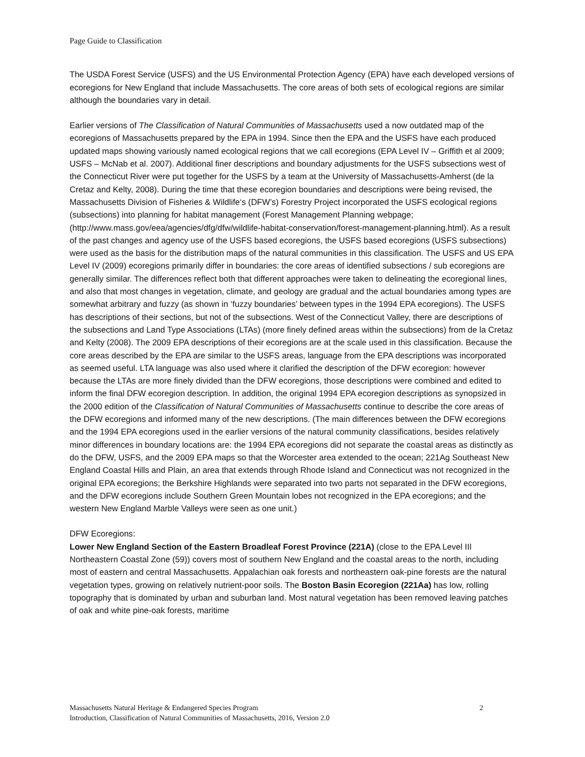Page Guide to Classification
The USDA Forest Service (USFS) and the US Environmental Protection Agency (EPA) have each developed versions of ecoregions for New England that include Massachusetts. The core areas of both sets of ecological regions are similar although the boundaries vary in detail.
Earlier versions of The Classification of Natural Communities of Massachusetts used a now outdated map of the ecoregions of Massachusetts prepared by the EPA in 1994. Since then the EPA and the USFS have each produced updated maps showing variously named ecological regions that we call ecoregions (EPA Level IV – Griffith et al 2009; USFS – McNab et al. 2007). Additional finer descriptions and boundary adjustments for the USFS subsections west of the Connecticut River were put together for the USFS by a team at the University of Massachusetts-Amherst (de la Cretaz and Kelty, 2008). During the time that these ecoregion boundaries and descriptions were being revised, the Massachusetts Division of Fisheries & Wildlife‘s (DFW’s) Forestry Project incorporated the USFS ecological regions (subsections) into planning for habitat management (Forest Management Planning webpage; (http://www.mass.gov/eea/agencies/dfg/dfw/wildlife-habitat-conservation/forest-management-planning.html). As a result of the past changes and agency use of the USFS based ecoregions, the USFS based ecoregions (USFS subsections) were used as the basis for the distribution maps of the natural communities in this classification. The USFS and US EPA Level IV (2009) ecoregions primarily differ in boundaries: the core areas of identified subsections / sub ecoregions are generally similar. The differences reflect both that different approaches were taken to delineating the ecoregional lines, and also that most changes in vegetation, climate, and geology are gradual and the actual boundaries among types are somewhat arbitrary and fuzzy (as shown in ‘fuzzy boundaries’ between types in the 1994 EPA ecoregions). The USFS has descriptions of their sections, but not of the subsections. West of the Connecticut Valley, there are descriptions of the subsections and Land Type Associations (LTAs) (more finely defined areas within the subsections) from de la Cretaz and Kelty (2008). The 2009 EPA descriptions of their ecoregions are at the scale used in this classification. Because the core areas described by the EPA are similar to the USFS areas, language from the EPA descriptions was incorporated as seemed useful. LTA language was also used where it clarified the description of the DFW ecoregion: however because the LTAs are more finely divided than the DFW ecoregions, those descriptions were combined and edited to inform the final DFW ecoregion description. In addition, the original 1994 EPA ecoregion descriptions as synopsized in the 2000 edition of the Classification of Natural Communities of Massachusetts continue to describe the core areas of the DFW ecoregions and informed many of the new descriptions. (The main differences between the DFW ecoregions and the 1994 EPA ecoregions used in the earlier versions of the natural community classifications, besides relatively minor differences in boundary locations are: the 1994 EPA ecoregions did not separate the coastal areas as distinctly as do the DFW, USFS, and the 2009 EPA maps so that the Worcester area extended to the ocean; 221Ag Southeast New England Coastal Hills and Plain, an area that extends through Rhode Island and Connecticut was not recognized in the original EPA ecoregions; the Berkshire Highlands were separated into two parts not separated in the DFW ecoregions, and the DFW ecoregions include Southern Green Mountain lobes not recognized in the EPA ecoregions; and the western New England Marble Valleys were seen as one unit.)
DFW Ecoregions:
Lower New England Section of the Eastern Broadleaf Forest Province (221A) (close to the EPA Level III Northeastern Coastal Zone (59)) covers most of southern New England and the coastal areas to the north, including most of eastern and central Massachusetts. Appalachian oak forests and northeastern oak-pine forests are the natural vegetation types, growing on relatively nutrient-poor soils. The Boston Basin Ecoregion (221Aa) has low, rolling topography that is dominated by urban and suburban land. Most natural vegetation has been removed leaving patches of oak and white pine-oak forests, maritime
2 Massachusetts Natural Heritage & Endangered Species Program
Introduction, Classification of Natural Communities of Massachusetts, 2016, Version 2.0